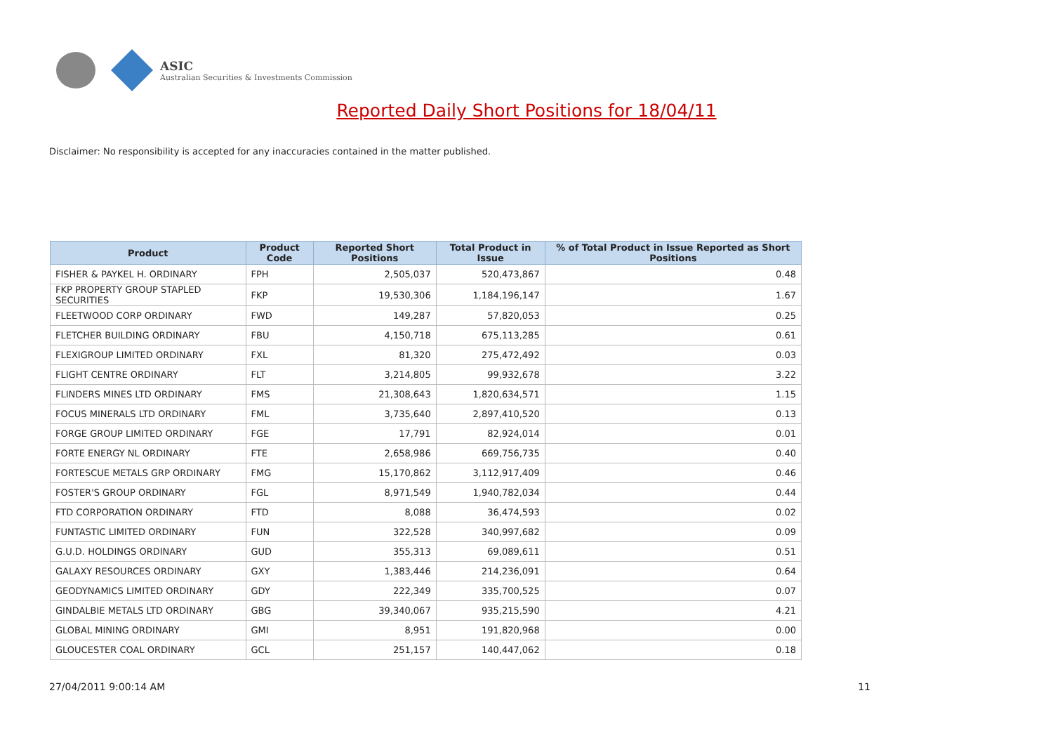ASIC
Australian Securities & Investments Commission
Reported Daily Short Positions for 18/04/11
Disclaimer: No responsibility is accepted for any inaccuracies contained in the matter published.
| Product | Product Code | Reported Short Positions | Total Product in Issue | % of Total Product in Issue Reported as Short Positions |
| --- | --- | --- | --- | --- |
| FISHER & PAYKEL H. ORDINARY | FPH | 2,505,037 | 520,473,867 | 0.48 |
| FKP PROPERTY GROUP STAPLED SECURITIES | FKP | 19,530,306 | 1,184,196,147 | 1.67 |
| FLEETWOOD CORP ORDINARY | FWD | 149,287 | 57,820,053 | 0.25 |
| FLETCHER BUILDING ORDINARY | FBU | 4,150,718 | 675,113,285 | 0.61 |
| FLEXIGROUP LIMITED ORDINARY | FXL | 81,320 | 275,472,492 | 0.03 |
| FLIGHT CENTRE ORDINARY | FLT | 3,214,805 | 99,932,678 | 3.22 |
| FLINDERS MINES LTD ORDINARY | FMS | 21,308,643 | 1,820,634,571 | 1.15 |
| FOCUS MINERALS LTD ORDINARY | FML | 3,735,640 | 2,897,410,520 | 0.13 |
| FORGE GROUP LIMITED ORDINARY | FGE | 17,791 | 82,924,014 | 0.01 |
| FORTE ENERGY NL ORDINARY | FTE | 2,658,986 | 669,756,735 | 0.40 |
| FORTESCUE METALS GRP ORDINARY | FMG | 15,170,862 | 3,112,917,409 | 0.46 |
| FOSTER'S GROUP ORDINARY | FGL | 8,971,549 | 1,940,782,034 | 0.44 |
| FTD CORPORATION ORDINARY | FTD | 8,088 | 36,474,593 | 0.02 |
| FUNTASTIC LIMITED ORDINARY | FUN | 322,528 | 340,997,682 | 0.09 |
| G.U.D. HOLDINGS ORDINARY | GUD | 355,313 | 69,089,611 | 0.51 |
| GALAXY RESOURCES ORDINARY | GXY | 1,383,446 | 214,236,091 | 0.64 |
| GEODYNAMICS LIMITED ORDINARY | GDY | 222,349 | 335,700,525 | 0.07 |
| GINDALBIE METALS LTD ORDINARY | GBG | 39,340,067 | 935,215,590 | 4.21 |
| GLOBAL MINING ORDINARY | GMI | 8,951 | 191,820,968 | 0.00 |
| GLOUCESTER COAL ORDINARY | GCL | 251,157 | 140,447,062 | 0.18 |
27/04/2011 9:00:14 AM 11